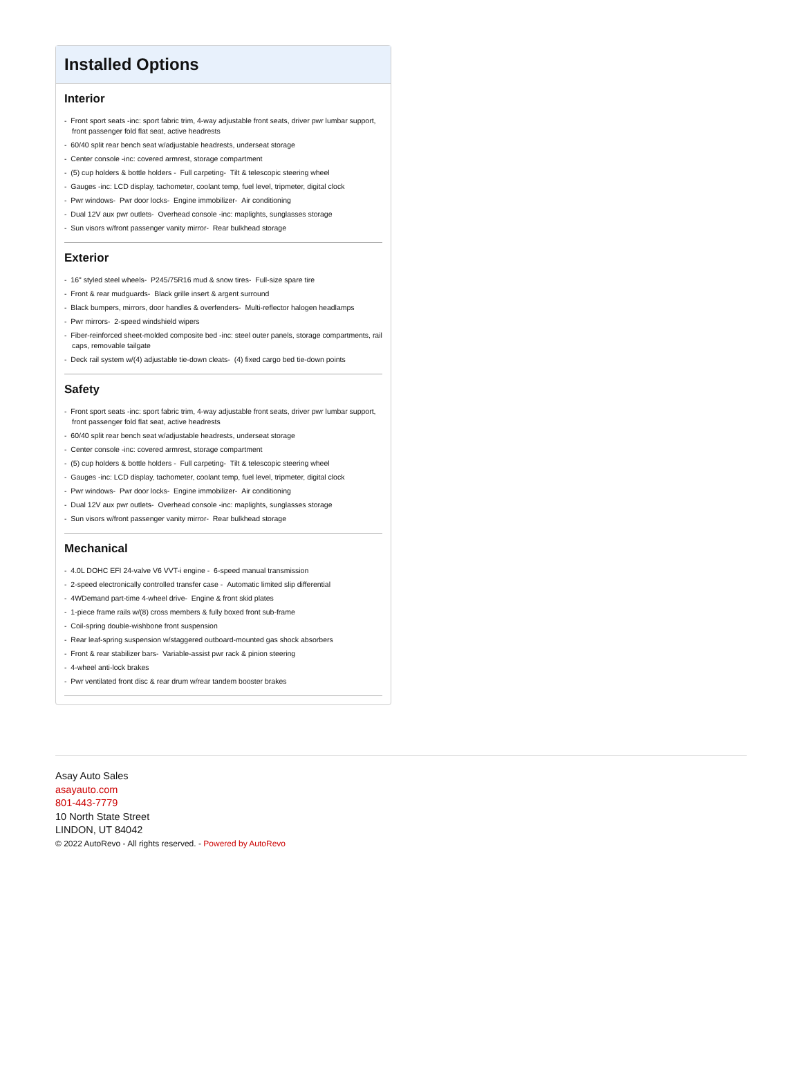Installed Options
Interior
- Front sport seats -inc: sport fabric trim, 4-way adjustable front seats, driver pwr lumbar support, front passenger fold flat seat, active headrests
- 60/40 split rear bench seat w/adjustable headrests, underseat storage
- Center console -inc: covered armrest, storage compartment
- (5) cup holders & bottle holders - Full carpeting- Tilt & telescopic steering wheel
- Gauges -inc: LCD display, tachometer, coolant temp, fuel level, tripmeter, digital clock
- Pwr windows- Pwr door locks- Engine immobilizer- Air conditioning
- Dual 12V aux pwr outlets- Overhead console -inc: maplights, sunglasses storage
- Sun visors w/front passenger vanity mirror- Rear bulkhead storage
Exterior
- 16" styled steel wheels- P245/75R16 mud & snow tires- Full-size spare tire
- Front & rear mudguards- Black grille insert & argent surround
- Black bumpers, mirrors, door handles & overfenders- Multi-reflector halogen headlamps
- Pwr mirrors- 2-speed windshield wipers
- Fiber-reinforced sheet-molded composite bed -inc: steel outer panels, storage compartments, rail caps, removable tailgate
- Deck rail system w/(4) adjustable tie-down cleats- (4) fixed cargo bed tie-down points
Safety
- Front sport seats -inc: sport fabric trim, 4-way adjustable front seats, driver pwr lumbar support, front passenger fold flat seat, active headrests
- 60/40 split rear bench seat w/adjustable headrests, underseat storage
- Center console -inc: covered armrest, storage compartment
- (5) cup holders & bottle holders - Full carpeting- Tilt & telescopic steering wheel
- Gauges -inc: LCD display, tachometer, coolant temp, fuel level, tripmeter, digital clock
- Pwr windows- Pwr door locks- Engine immobilizer- Air conditioning
- Dual 12V aux pwr outlets- Overhead console -inc: maplights, sunglasses storage
- Sun visors w/front passenger vanity mirror- Rear bulkhead storage
Mechanical
- 4.0L DOHC EFI 24-valve V6 VVT-i engine - 6-speed manual transmission
- 2-speed electronically controlled transfer case - Automatic limited slip differential
- 4WDemand part-time 4-wheel drive- Engine & front skid plates
- 1-piece frame rails w/(8) cross members & fully boxed front sub-frame
- Coil-spring double-wishbone front suspension
- Rear leaf-spring suspension w/staggered outboard-mounted gas shock absorbers
- Front & rear stabilizer bars- Variable-assist pwr rack & pinion steering
- 4-wheel anti-lock brakes
- Pwr ventilated front disc & rear drum w/rear tandem booster brakes
Asay Auto Sales
asayauto.com
801-443-7779
10 North State Street
LINDON, UT 84042
© 2022 AutoRevo - All rights reserved. - Powered by AutoRevo